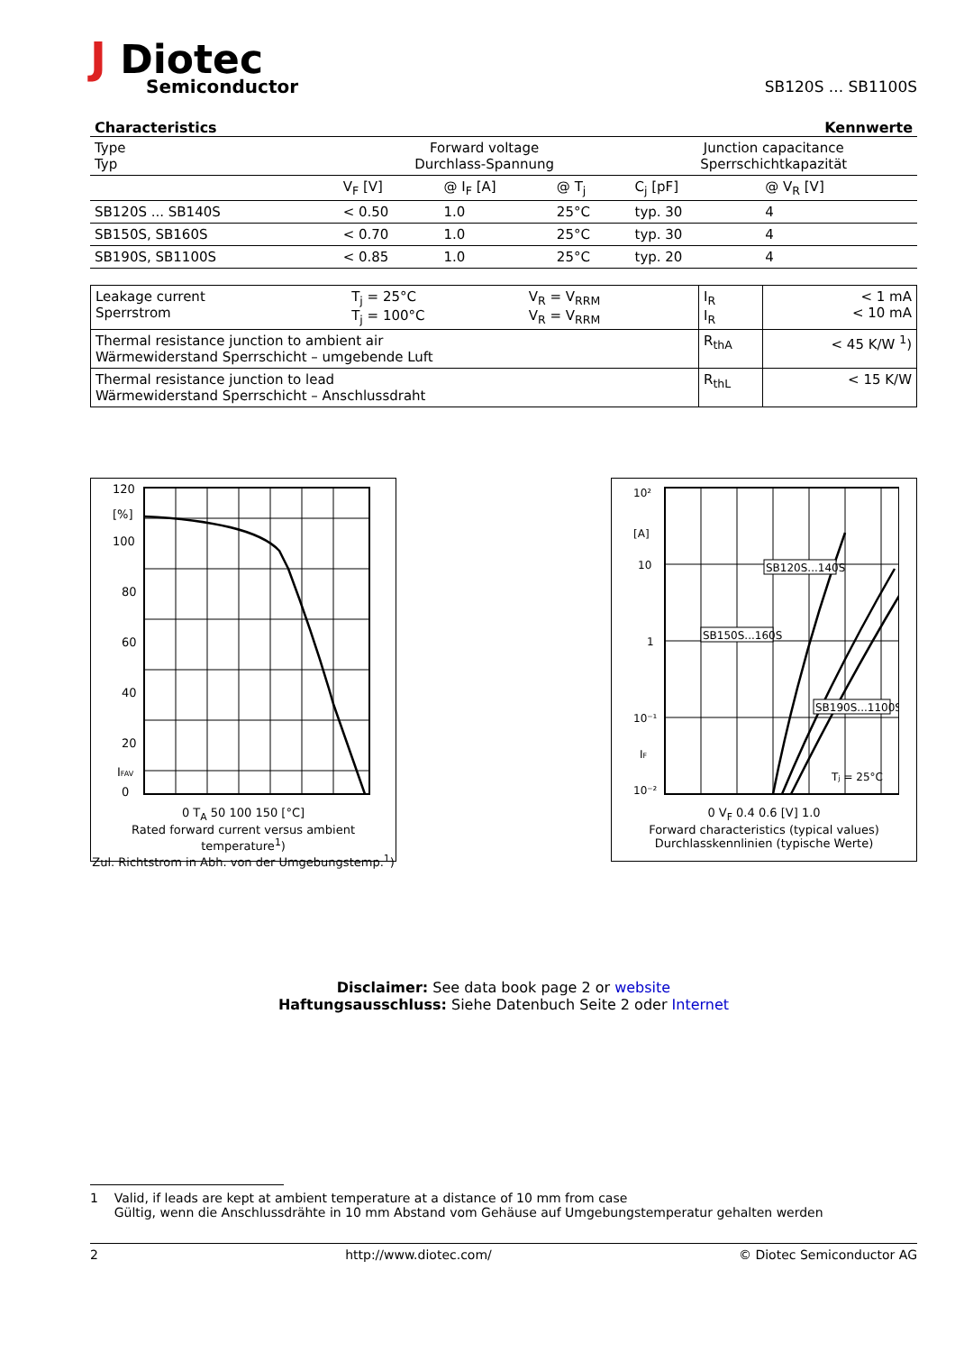J Diotec
Semiconductor
SB120S ... SB1100S
Characteristics Kennwerte
| Type Typ | Forward voltage Durchlass-Spannung | | | Junction capacitance Sperrschichtkapazität | |
| | V<sub>F</sub> [V] | @ I<sub>F</sub> [A] | @ T<sub>j</sub> | C<sub>j</sub> [pF] | @ V<sub>R</sub> [V] |
| SB120S ... SB140S | < 0.50 | 1.0 | 25°C | typ. 30 | 4 |
| SB150S, SB160S | < 0.70 | 1.0 | 25°C | typ. 30 | 4 |
| SB190S, SB1100S | < 0.85 | 1.0 | 25°C | typ. 20 | 4 |
| Leakage current Sperrstrom | T<sub>j</sub> = 25°C T<sub>j</sub> = 100°C | V<sub>R</sub> = V<sub>RRM</sub> V<sub>R</sub> = V<sub>RRM</sub> | I<sub>R</sub> I<sub>R</sub> | < 1 mA < 10 mA |
| Thermal resistance junction to ambient air Wärmewiderstand Sperrschicht – umgebende Luft | | | R<sub>thA</sub> | < 45 K/W <sup>1</sup>) |
| Thermal resistance junction to lead Wärmewiderstand Sperrschicht – Anschlussdraht | | | R<sub>thL</sub> | < 15 K/W |
120
[%]
100
80
60
40
20
IFAV
0
0 T<sub>A</sub> 50 100 150 [°C]
Rated forward current versus ambient temperature<sup>1</sup>)
Zul. Richtstrom in Abh. von der Umgebungstemp.<sup>1</sup>)
10²
[A]
10
1
10⁻¹
IF
10⁻²
SB120S...140S
SB150S...160S
SB190S...1100S
Tj = 25°C
0 V<sub>F</sub> 0.4 0.6 [V] 1.0
Forward characteristics (typical values)
Durchlasskennlinien (typische Werte)
Disclaimer: See data book page 2 or website
Haftungsausschluss: Siehe Datenbuch Seite 2 oder Internet
1 Valid, if leads are kept at ambient temperature at a distance of 10 mm from case
Gültig, wenn die Anschlussdrähte in 10 mm Abstand vom Gehäuse auf Umgebungstemperatur gehalten werden
2 http://www.diotec.com/ © Diotec Semiconductor AG